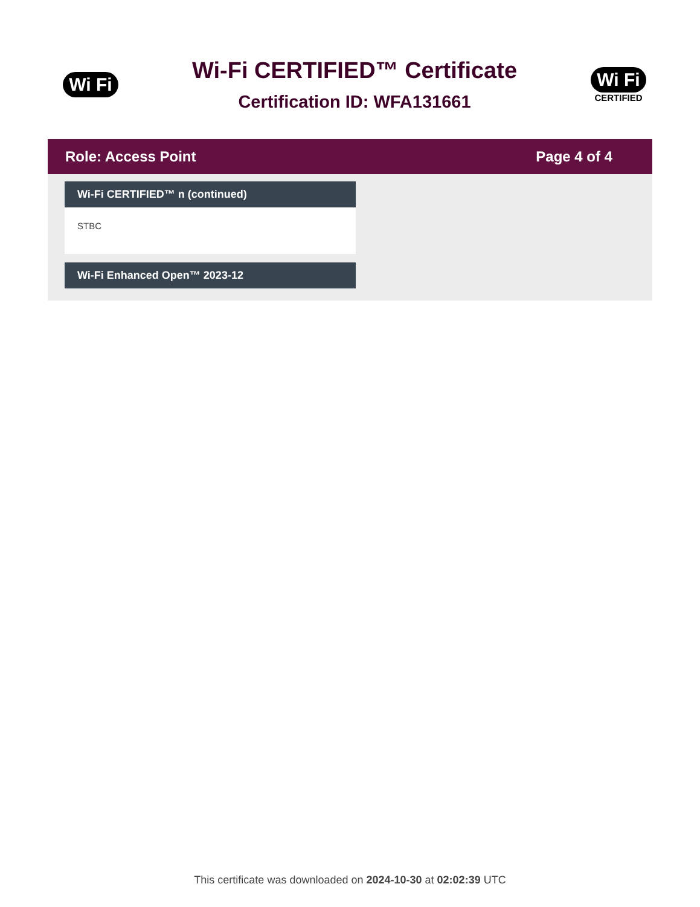Wi Fi
Wi-Fi CERTIFIED™ Certificate
Certification ID: WFA131661
Wi Fi
CERTIFIED
Role: Access Point Page 4 of 4
Wi-Fi CERTIFIED™ n (continued)
STBC
Wi-Fi Enhanced Open™ 2023-12
This certificate was downloaded on 2024-10-30 at 02:02:39 UTC